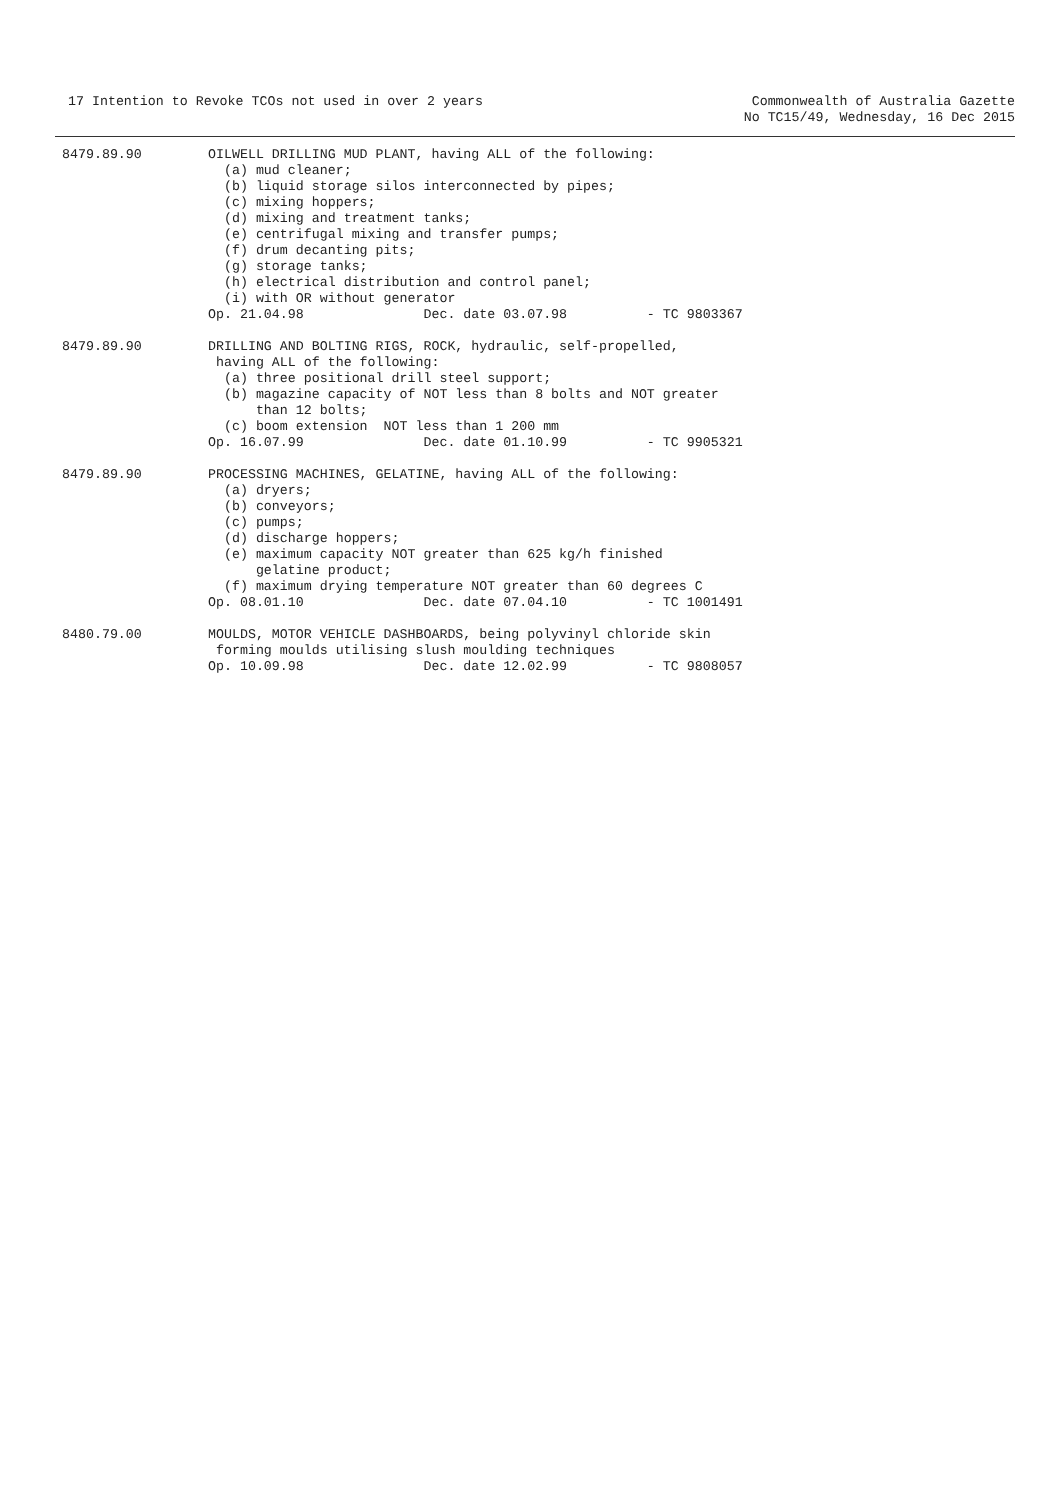17 Intention to Revoke TCOs not used in over 2 years
Commonwealth of Australia Gazette
No TC15/49, Wednesday, 16 Dec 2015
8479.89.90
OILWELL DRILLING MUD PLANT, having ALL of the following:
  (a) mud cleaner;
  (b) liquid storage silos interconnected by pipes;
  (c) mixing hoppers;
  (d) mixing and treatment tanks;
  (e) centrifugal mixing and transfer pumps;
  (f) drum decanting pits;
  (g) storage tanks;
  (h) electrical distribution and control panel;
  (i) with OR without generator
Op. 21.04.98               Dec. date 03.07.98          - TC 9803367
8479.89.90
DRILLING AND BOLTING RIGS, ROCK, hydraulic, self-propelled,
 having ALL of the following:
  (a) three positional drill steel support;
  (b) magazine capacity of NOT less than 8 bolts and NOT greater
      than 12 bolts;
  (c) boom extension  NOT less than 1 200 mm
Op. 16.07.99               Dec. date 01.10.99          - TC 9905321
8479.89.90
PROCESSING MACHINES, GELATINE, having ALL of the following:
  (a) dryers;
  (b) conveyors;
  (c) pumps;
  (d) discharge hoppers;
  (e) maximum capacity NOT greater than 625 kg/h finished
      gelatine product;
  (f) maximum drying temperature NOT greater than 60 degrees C
Op. 08.01.10               Dec. date 07.04.10          - TC 1001491
8480.79.00
MOULDS, MOTOR VEHICLE DASHBOARDS, being polyvinyl chloride skin
 forming moulds utilising slush moulding techniques
Op. 10.09.98               Dec. date 12.02.99          - TC 9808057